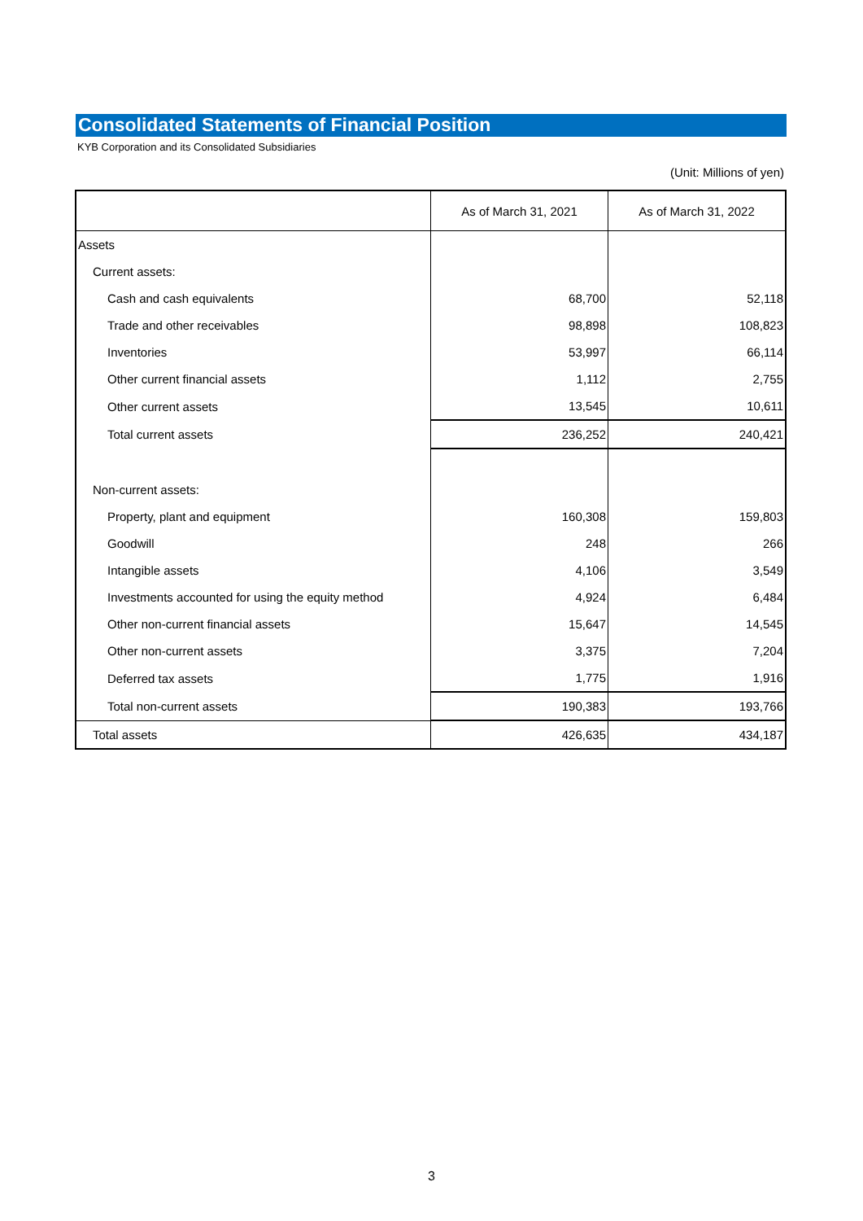Consolidated Statements of Financial Position
KYB Corporation and its Consolidated Subsidiaries
(Unit: Millions of yen)
| | As of March 31, 2021 | As of March 31, 2022 |
| --- | --- | --- |
| Assets | | |
| Current assets: | | |
| Cash and cash equivalents | 68,700 | 52,118 |
| Trade and other receivables | 98,898 | 108,823 |
| Inventories | 53,997 | 66,114 |
| Other current financial assets | 1,112 | 2,755 |
| Other current assets | 13,545 | 10,611 |
| Total current assets | 236,252 | 240,421 |
| Non-current assets: | | |
| Property, plant and equipment | 160,308 | 159,803 |
| Goodwill | 248 | 266 |
| Intangible assets | 4,106 | 3,549 |
| Investments accounted for using the equity method | 4,924 | 6,484 |
| Other non-current financial assets | 15,647 | 14,545 |
| Other non-current assets | 3,375 | 7,204 |
| Deferred tax assets | 1,775 | 1,916 |
| Total non-current assets | 190,383 | 193,766 |
| Total assets | 426,635 | 434,187 |
3